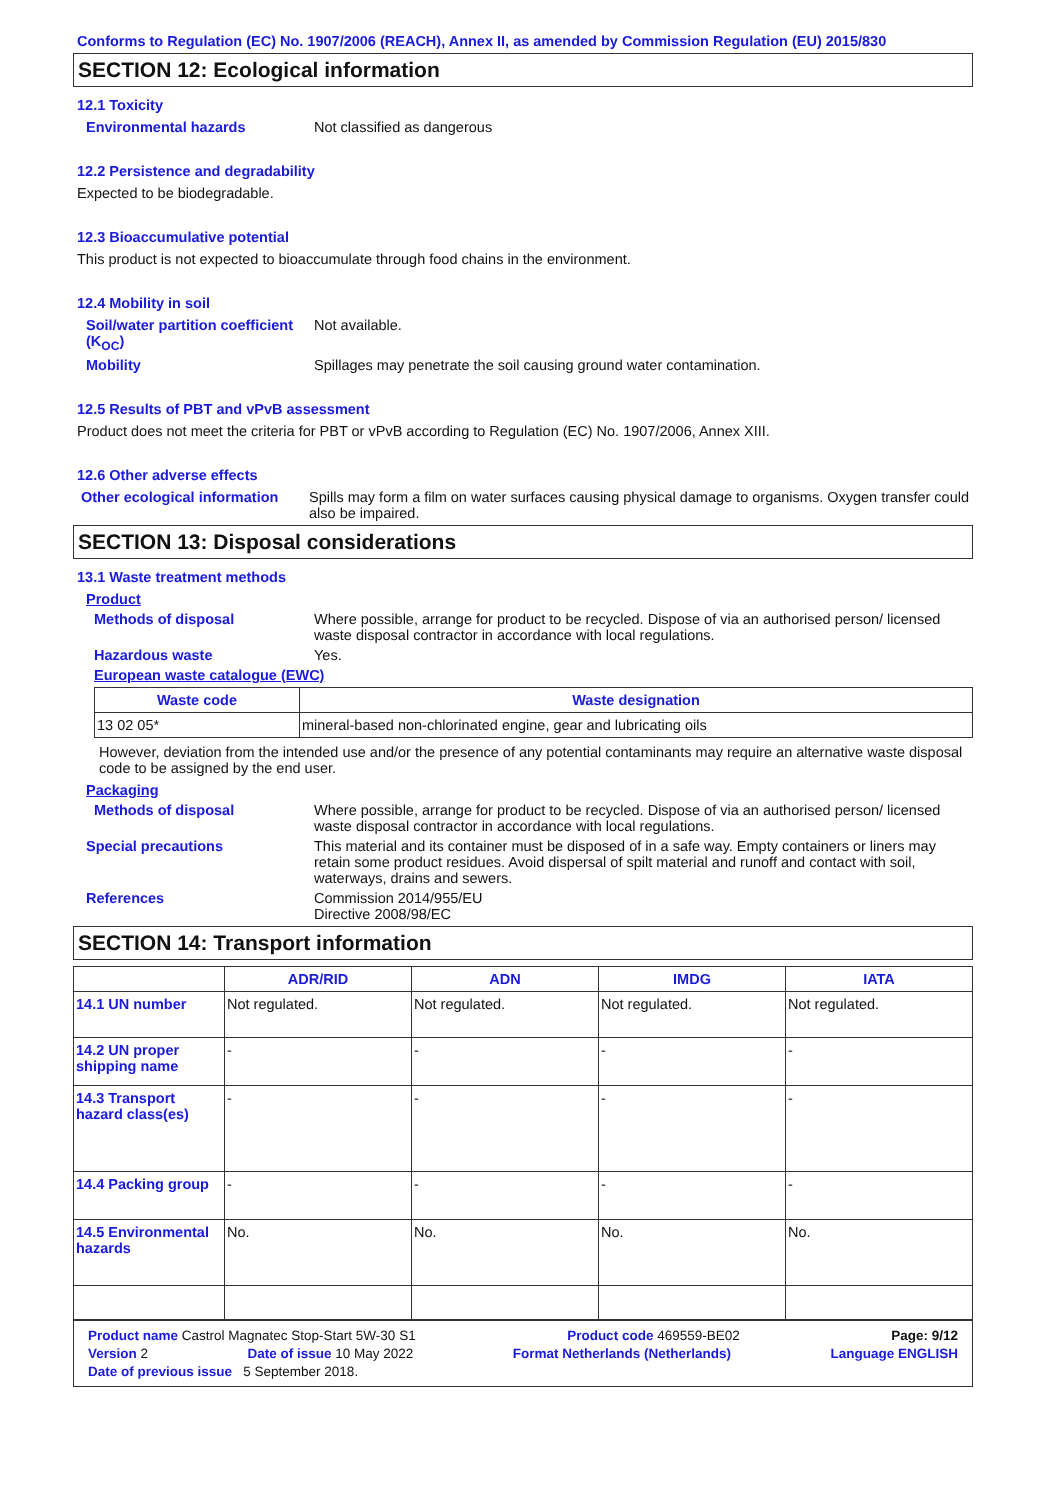Conforms to Regulation (EC) No. 1907/2006 (REACH), Annex II, as amended by Commission Regulation (EU) 2015/830
SECTION 12: Ecological information
12.1 Toxicity
Environmental hazards Not classified as dangerous
12.2 Persistence and degradability
Expected to be biodegradable.
12.3 Bioaccumulative potential
This product is not expected to bioaccumulate through food chains in the environment.
12.4 Mobility in soil
Soil/water partition coefficient (K<sub>OC</sub>)
Not available.
Mobility Spillages may penetrate the soil causing ground water contamination.
12.5 Results of PBT and vPvB assessment
Product does not meet the criteria for PBT or vPvB according to Regulation (EC) No. 1907/2006, Annex XIII.
12.6 Other adverse effects
Other ecological information
Spills may form a film on water surfaces causing physical damage to organisms. Oxygen transfer could also be impaired.
SECTION 13: Disposal considerations
13.1 Waste treatment methods
Product
Methods of disposal Where possible, arrange for product to be recycled. Dispose of via an authorised person/ licensed waste disposal contractor in accordance with local regulations.
Hazardous waste Yes.
European waste catalogue (EWC)
| Waste code | Waste designation |
| --- | --- |
| 13 02 05* | mineral-based non-chlorinated engine, gear and lubricating oils |
However, deviation from the intended use and/or the presence of any potential contaminants may require an alternative waste disposal code to be assigned by the end user.
Packaging
Methods of disposal Where possible, arrange for product to be recycled. Dispose of via an authorised person/ licensed waste disposal contractor in accordance with local regulations.
Special precautions This material and its container must be disposed of in a safe way. Empty containers or liners may retain some product residues. Avoid dispersal of spilt material and runoff and contact with soil, waterways, drains and sewers.
References Commission 2014/955/EU
Directive 2008/98/EC
SECTION 14: Transport information
| | ADR/RID | ADN | IMDG | IATA |
| --- | --- | --- | --- | --- |
| 14.1 UN number | Not regulated. | Not regulated. | Not regulated. | Not regulated. |
| 14.2 UN proper shipping name | - | - | - | - |
| 14.3 Transport hazard class(es) | - | - | - | - |
| 14.4 Packing group | - | - | - | - |
| 14.5 Environmental hazards | No. | No. | No. | No. |
Product name Castrol Magnatec Stop-Start 5W-30 S1 Product code 469559-BE02 Page: 9/12
Version 2 Date of issue 10 May 2022 Format Netherlands (Netherlands) Language ENGLISH
Date of previous issue 5 September 2018.